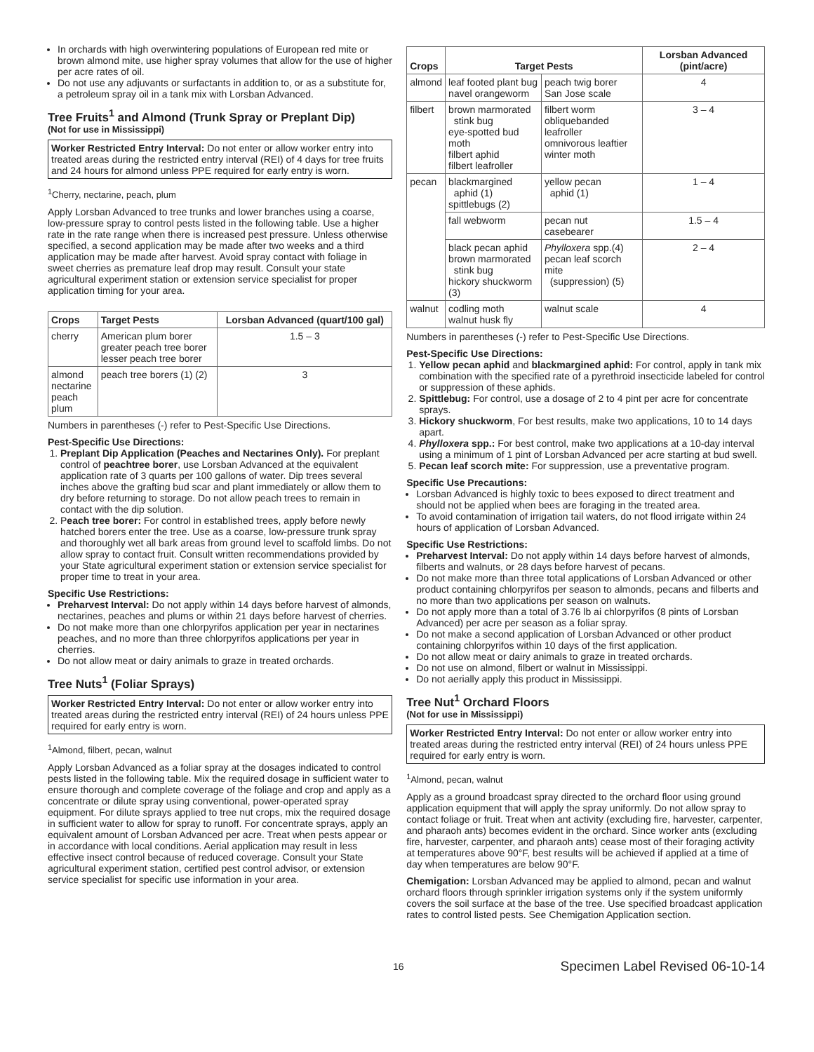In orchards with high overwintering populations of European red mite or brown almond mite, use higher spray volumes that allow for the use of higher per acre rates of oil.
Do not use any adjuvants or surfactants in addition to, or as a substitute for, a petroleum spray oil in a tank mix with Lorsban Advanced.
Tree Fruits<sup>1</sup> and Almond (Trunk Spray or Preplant Dip)
(Not for use in Mississippi)
Worker Restricted Entry Interval: Do not enter or allow worker entry into treated areas during the restricted entry interval (REI) of 4 days for tree fruits and 24 hours for almond unless PPE required for early entry is worn.
<sup>1</sup> Cherry, nectarine, peach, plum
Apply Lorsban Advanced to tree trunks and lower branches using a coarse, low-pressure spray to control pests listed in the following table. Use a higher rate in the rate range when there is increased pest pressure. Unless otherwise specified, a second application may be made after two weeks and a third application may be made after harvest. Avoid spray contact with foliage in sweet cherries as premature leaf drop may result. Consult your state agricultural experiment station or extension service specialist for proper application timing for your area.
| Crops | Target Pests | Lorsban Advanced (quart/100 gal) |
| --- | --- | --- |
| cherry | American plum borer greater peach tree borer lesser peach tree borer | 1.5 – 3 |
| almond nectarine peach plum | peach tree borers (1) (2) | 3 |
Numbers in parentheses (-) refer to Pest-Specific Use Directions.
Pest-Specific Use Directions:
1. Preplant Dip Application (Peaches and Nectarines Only). For preplant control of peachtree borer, use Lorsban Advanced at the equivalent application rate of 3 quarts per 100 gallons of water. Dip trees several inches above the grafting bud scar and plant immediately or allow them to dry before returning to storage. Do not allow peach trees to remain in contact with the dip solution.
2. Peach tree borer: For control in established trees, apply before newly hatched borers enter the tree. Use as a coarse, low-pressure trunk spray and thoroughly wet all bark areas from ground level to scaffold limbs. Do not allow spray to contact fruit. Consult written recommendations provided by your State agricultural experiment station or extension service specialist for proper time to treat in your area.
Specific Use Restrictions:
Preharvest Interval: Do not apply within 14 days before harvest of almonds, nectarines, peaches and plums or within 21 days before harvest of cherries.
Do not make more than one chlorpyrifos application per year in nectarines peaches, and no more than three chlorpyrifos applications per year in cherries.
Do not allow meat or dairy animals to graze in treated orchards.
Tree Nuts<sup>1</sup> (Foliar Sprays)
Worker Restricted Entry Interval: Do not enter or allow worker entry into treated areas during the restricted entry interval (REI) of 24 hours unless PPE required for early entry is worn.
<sup>1</sup> Almond, filbert, pecan, walnut
Apply Lorsban Advanced as a foliar spray at the dosages indicated to control pests listed in the following table. Mix the required dosage in sufficient water to ensure thorough and complete coverage of the foliage and crop and apply as a concentrate or dilute spray using conventional, power-operated spray equipment. For dilute sprays applied to tree nut crops, mix the required dosage in sufficient water to allow for spray to runoff. For concentrate sprays, apply an equivalent amount of Lorsban Advanced per acre. Treat when pests appear or in accordance with local conditions. Aerial application may result in less effective insect control because of reduced coverage. Consult your State agricultural experiment station, certified pest control advisor, or extension service specialist for specific use information in your area.
| Crops | Target Pests | | Lorsban Advanced (pint/acre) |
| --- | --- | --- | --- |
| almond | leaf footed plant bug navel orangeworm | peach twig borer San Jose scale | 4 |
| filbert | brown marmorated stink bug eye-spotted bud moth filbert aphid filbert leafroller | filbert worm obliquebanded leafroller omnivorous leaftier winter moth | 3 – 4 |
| pecan | blackmargined aphid (1) spittlebugs (2) | yellow pecan aphid (1) | 1 – 4 |
| | fall webworm | pecan nut casebearer | 1.5 – 4 |
| | black pecan aphid brown marmorated stink bug hickory shuckworm (3) | Phylloxera spp.(4) pecan leaf scorch mite (suppression) (5) | 2 – 4 |
| walnut | codling moth walnut husk fly | walnut scale | 4 |
Numbers in parentheses (-) refer to Pest-Specific Use Directions.
Pest-Specific Use Directions:
1. Yellow pecan aphid and blackmargined aphid: For control, apply in tank mix combination with the specified rate of a pyrethroid insecticide labeled for control or suppression of these aphids.
2. Spittlebug: For control, use a dosage of 2 to 4 pint per acre for concentrate sprays.
3. Hickory shuckworm, For best results, make two applications, 10 to 14 days apart.
4. Phylloxera spp.: For best control, make two applications at a 10-day interval using a minimum of 1 pint of Lorsban Advanced per acre starting at bud swell.
5. Pecan leaf scorch mite: For suppression, use a preventative program.
Specific Use Precautions:
Lorsban Advanced is highly toxic to bees exposed to direct treatment and should not be applied when bees are foraging in the treated area.
To avoid contamination of irrigation tail waters, do not flood irrigate within 24 hours of application of Lorsban Advanced.
Specific Use Restrictions:
Preharvest Interval: Do not apply within 14 days before harvest of almonds, filberts and walnuts, or 28 days before harvest of pecans.
Do not make more than three total applications of Lorsban Advanced or other product containing chlorpyrifos per season to almonds, pecans and filberts and no more than two applications per season on walnuts.
Do not apply more than a total of 3.76 lb ai chlorpyrifos (8 pints of Lorsban Advanced) per acre per season as a foliar spray.
Do not make a second application of Lorsban Advanced or other product containing chlorpyrifos within 10 days of the first application.
Do not allow meat or dairy animals to graze in treated orchards.
Do not use on almond, filbert or walnut in Mississippi.
Do not aerially apply this product in Mississippi.
Tree Nut<sup>1</sup> Orchard Floors
(Not for use in Mississippi)
Worker Restricted Entry Interval: Do not enter or allow worker entry into treated areas during the restricted entry interval (REI) of 24 hours unless PPE required for early entry is worn.
<sup>1</sup> Almond, pecan, walnut
Apply as a ground broadcast spray directed to the orchard floor using ground application equipment that will apply the spray uniformly. Do not allow spray to contact foliage or fruit. Treat when ant activity (excluding fire, harvester, carpenter, and pharaoh ants) becomes evident in the orchard. Since worker ants (excluding fire, harvester, carpenter, and pharaoh ants) cease most of their foraging activity at temperatures above 90°F, best results will be achieved if applied at a time of day when temperatures are below 90°F.
Chemigation: Lorsban Advanced may be applied to almond, pecan and walnut orchard floors through sprinkler irrigation systems only if the system uniformly covers the soil surface at the base of the tree. Use specified broadcast application rates to control listed pests. See Chemigation Application section.
16 Specimen Label Revised 06-10-14